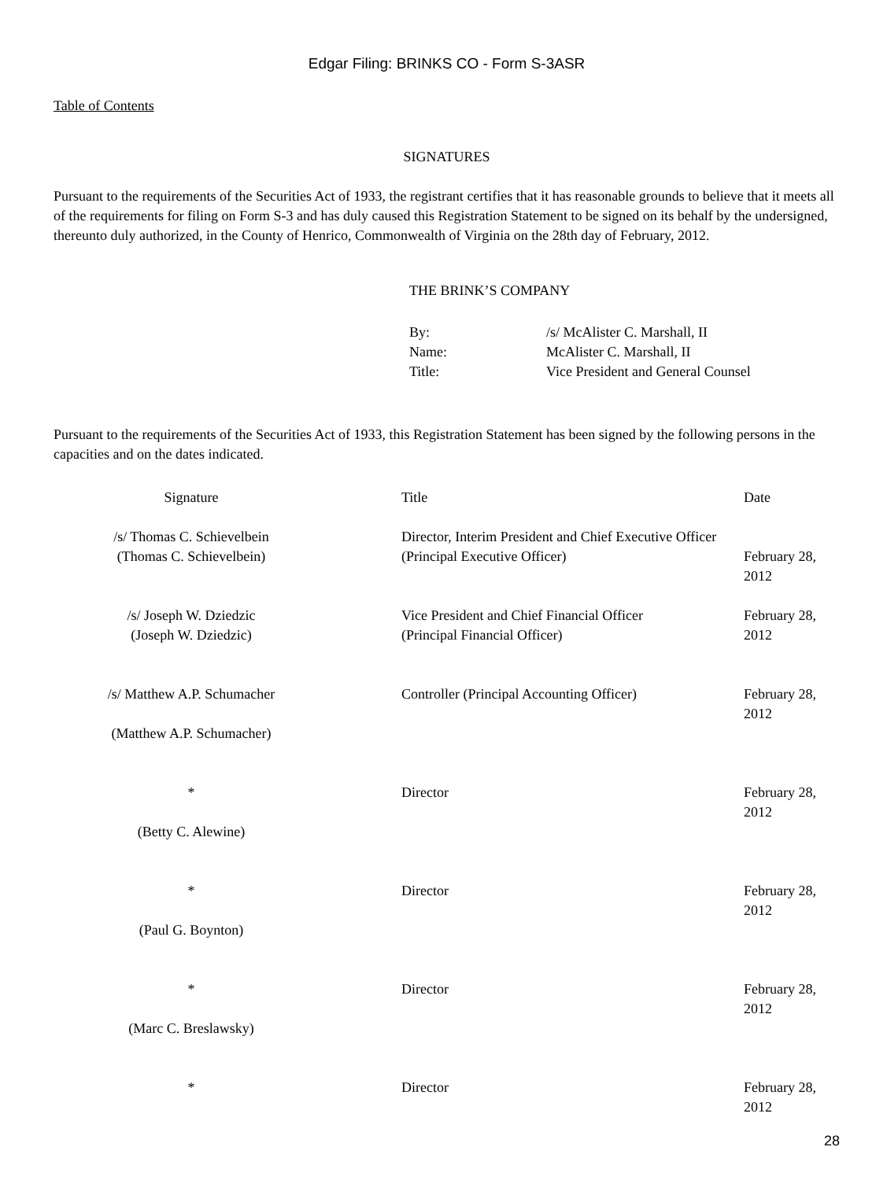Edgar Filing: BRINKS CO - Form S-3ASR
Table of Contents
SIGNATURES
Pursuant to the requirements of the Securities Act of 1933, the registrant certifies that it has reasonable grounds to believe that it meets all of the requirements for filing on Form S-3 and has duly caused this Registration Statement to be signed on its behalf by the undersigned, thereunto duly authorized, in the County of Henrico, Commonwealth of Virginia on the 28th day of February, 2012.
THE BRINK’S COMPANY
| By: | /s/ McAlister C. Marshall, II |
| Name: | McAlister C. Marshall, II |
| Title: | Vice President and General Counsel |
Pursuant to the requirements of the Securities Act of 1933, this Registration Statement has been signed by the following persons in the capacities and on the dates indicated.
| Signature | Title | Date |
| --- | --- | --- |
| /s/ Thomas C. Schievelbein (Thomas C. Schievelbein) | Director, Interim President and Chief Executive Officer (Principal Executive Officer) | February 28, 2012 |
| /s/ Joseph W. Dziedzic (Joseph W. Dziedzic) | Vice President and Chief Financial Officer (Principal Financial Officer) | February 28, 2012 |
| /s/ Matthew A.P. Schumacher (Matthew A.P. Schumacher) | Controller (Principal Accounting Officer) | February 28, 2012 |
| * (Betty C. Alewine) | Director | February 28, 2012 |
| * (Paul G. Boynton) | Director | February 28, 2012 |
| * (Marc C. Breslawsky) | Director | February 28, 2012 |
| * | Director | February 28, 2012 |
28